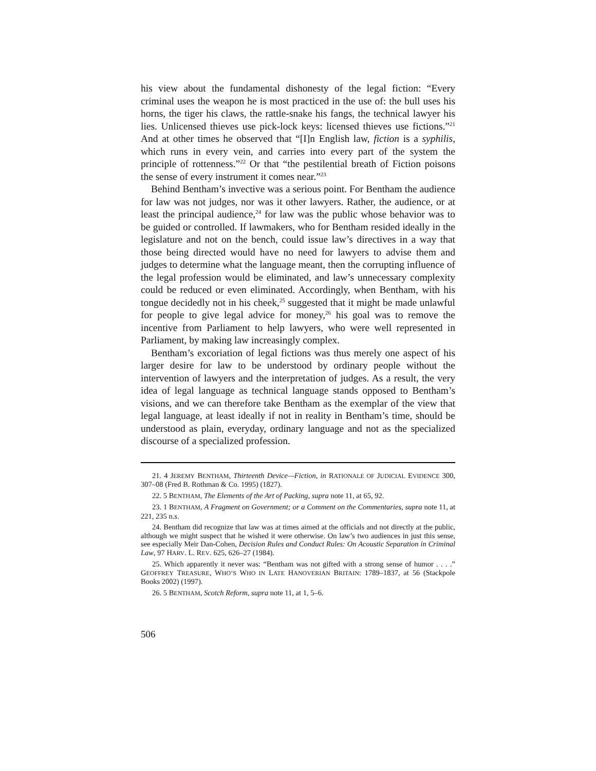his view about the fundamental dishonesty of the legal fiction: “Every criminal uses the weapon he is most practiced in the use of: the bull uses his horns, the tiger his claws, the rattle-snake his fangs, the technical lawyer his lies. Unlicensed thieves use pick-lock keys: licensed thieves use fictions.”<sup>21</sup> And at other times he observed that “[I]n English law, fiction is a syphilis, which runs in every vein, and carries into every part of the system the principle of rottenness.”<sup>22</sup> Or that “the pestilential breath of Fiction poisons the sense of every instrument it comes near.”<sup>23</sup>
Behind Bentham’s invective was a serious point. For Bentham the audience for law was not judges, nor was it other lawyers. Rather, the audience, or at least the principal audience,<sup>24</sup> for law was the public whose behavior was to be guided or controlled. If lawmakers, who for Bentham resided ideally in the legislature and not on the bench, could issue law’s directives in a way that those being directed would have no need for lawyers to advise them and judges to determine what the language meant, then the corrupting influence of the legal profession would be eliminated, and law’s unnecessary complexity could be reduced or even eliminated. Accordingly, when Bentham, with his tongue decidedly not in his cheek,<sup>25</sup> suggested that it might be made unlawful for people to give legal advice for money,<sup>26</sup> his goal was to remove the incentive from Parliament to help lawyers, who were well represented in Parliament, by making law increasingly complex.
Bentham’s excoriation of legal fictions was thus merely one aspect of his larger desire for law to be understood by ordinary people without the intervention of lawyers and the interpretation of judges. As a result, the very idea of legal language as technical language stands opposed to Bentham’s visions, and we can therefore take Bentham as the exemplar of the view that legal language, at least ideally if not in reality in Bentham’s time, should be understood as plain, everyday, ordinary language and not as the specialized discourse of a specialized profession.
21. 4 JEREMY BENTHAM, Thirteenth Device—Fiction, in RATIONALE OF JUDICIAL EVIDENCE 300, 307–08 (Fred B. Rothman & Co. 1995) (1827).
22. 5 BENTHAM, The Elements of the Art of Packing, supra note 11, at 65, 92.
23. 1 BENTHAM, A Fragment on Government; or a Comment on the Commentaries, supra note 11, at 221, 235 n.s.
24. Bentham did recognize that law was at times aimed at the officials and not directly at the public, although we might suspect that he wished it were otherwise. On law’s two audiences in just this sense, see especially Meir Dan-Cohen, Decision Rules and Conduct Rules: On Acoustic Separation in Criminal Law, 97 HARV. L. REV. 625, 626–27 (1984).
25. Which apparently it never was: “Bentham was not gifted with a strong sense of humor . . . .” GEOFFREY TREASURE, WHO’S WHO IN LATE HANOVERIAN BRITAIN: 1789–1837, at 56 (Stackpole Books 2002) (1997).
26. 5 BENTHAM, Scotch Reform, supra note 11, at 1, 5–6.
506